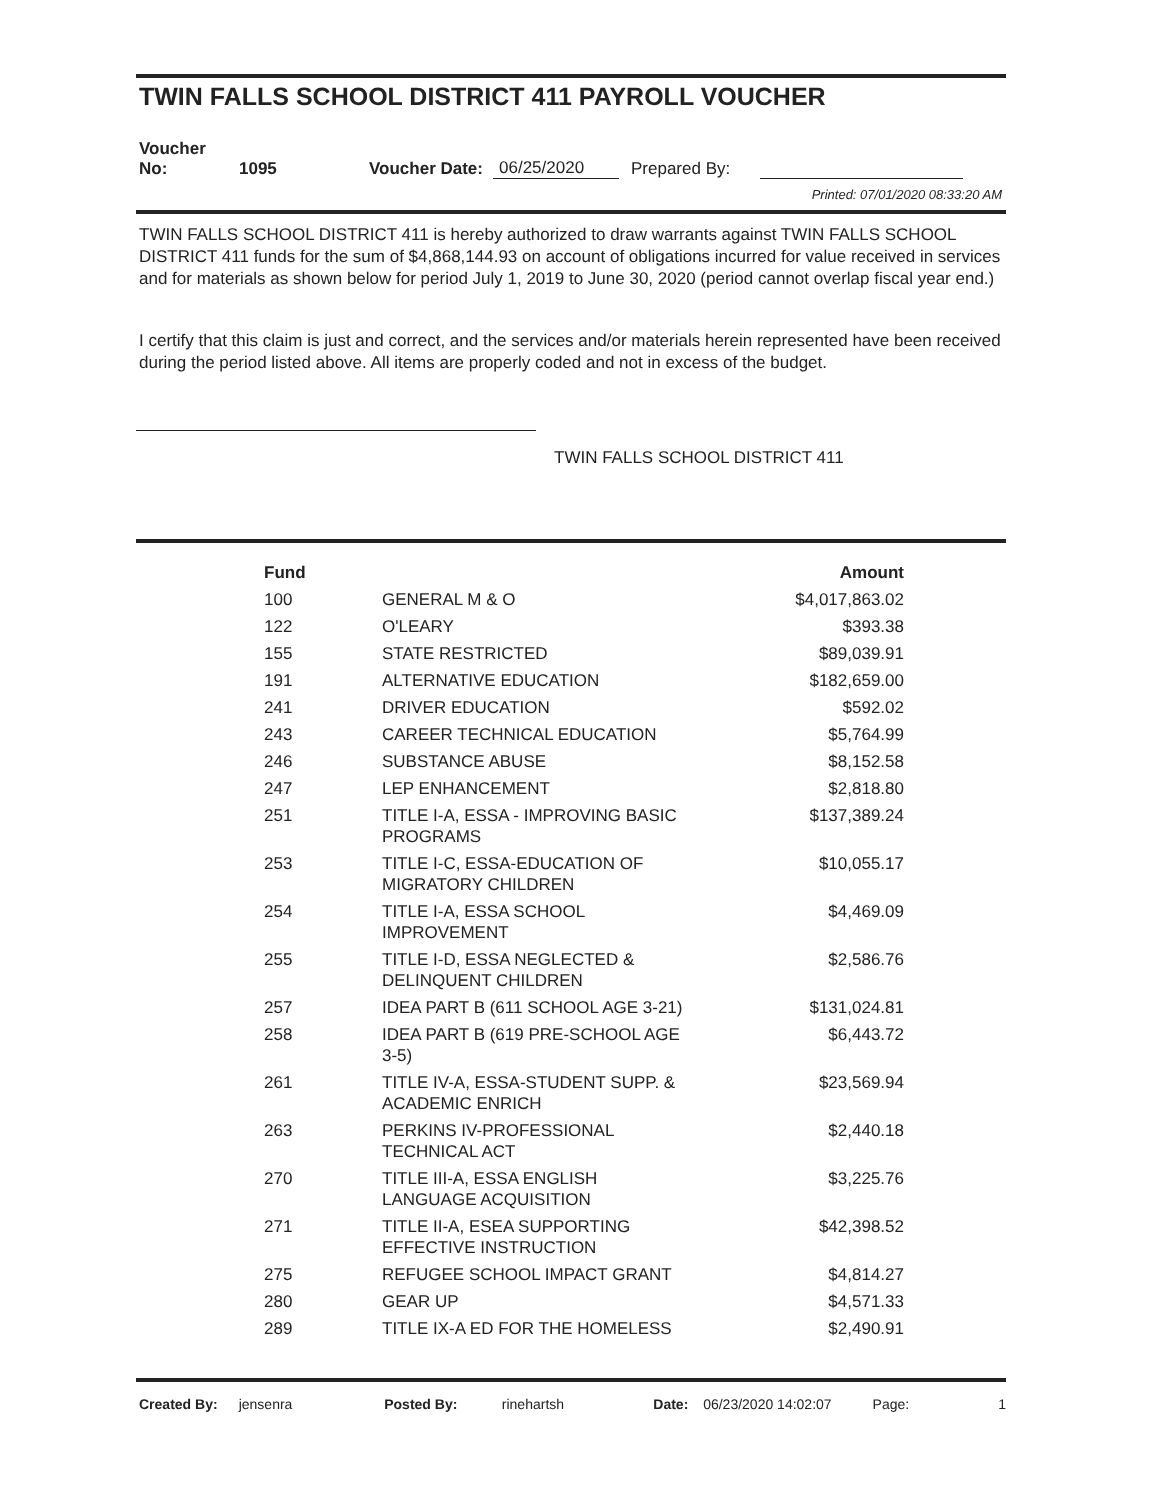TWIN FALLS SCHOOL DISTRICT 411 PAYROLL VOUCHER
Voucher No: 1095 Voucher Date: 06/25/2020 Prepared By:
Printed: 07/01/2020 08:33:20 AM
TWIN FALLS SCHOOL DISTRICT 411 is hereby authorized to draw warrants against TWIN FALLS SCHOOL DISTRICT 411 funds for the sum of $4,868,144.93 on account of obligations incurred for value received in services and for materials as shown below for period July 1, 2019 to June 30, 2020 (period cannot overlap fiscal year end.)
I certify that this claim is just and correct, and the services and/or materials herein represented have been received during the period listed above. All items are properly coded and not in excess of the budget.
TWIN FALLS SCHOOL DISTRICT 411
| Fund | | Amount |
| --- | --- | --- |
| 100 | GENERAL M & O | $4,017,863.02 |
| 122 | O'LEARY | $393.38 |
| 155 | STATE RESTRICTED | $89,039.91 |
| 191 | ALTERNATIVE EDUCATION | $182,659.00 |
| 241 | DRIVER EDUCATION | $592.02 |
| 243 | CAREER TECHNICAL EDUCATION | $5,764.99 |
| 246 | SUBSTANCE ABUSE | $8,152.58 |
| 247 | LEP ENHANCEMENT | $2,818.80 |
| 251 | TITLE I-A, ESSA - IMPROVING BASIC PROGRAMS | $137,389.24 |
| 253 | TITLE I-C, ESSA-EDUCATION OF MIGRATORY CHILDREN | $10,055.17 |
| 254 | TITLE I-A, ESSA SCHOOL IMPROVEMENT | $4,469.09 |
| 255 | TITLE I-D, ESSA NEGLECTED & DELINQUENT CHILDREN | $2,586.76 |
| 257 | IDEA PART B (611 SCHOOL AGE 3-21) | $131,024.81 |
| 258 | IDEA PART B (619 PRE-SCHOOL AGE 3-5) | $6,443.72 |
| 261 | TITLE IV-A, ESSA-STUDENT SUPP. & ACADEMIC ENRICH | $23,569.94 |
| 263 | PERKINS IV-PROFESSIONAL TECHNICAL ACT | $2,440.18 |
| 270 | TITLE III-A, ESSA ENGLISH LANGUAGE ACQUISITION | $3,225.76 |
| 271 | TITLE II-A, ESEA SUPPORTING EFFECTIVE INSTRUCTION | $42,398.52 |
| 275 | REFUGEE SCHOOL IMPACT GRANT | $4,814.27 |
| 280 | GEAR UP | $4,571.33 |
| 289 | TITLE IX-A ED FOR THE HOMELESS | $2,490.91 |
Created By: jensenra Posted By: rinehartsh Date: 06/23/2020 14:02:07 Page: 1